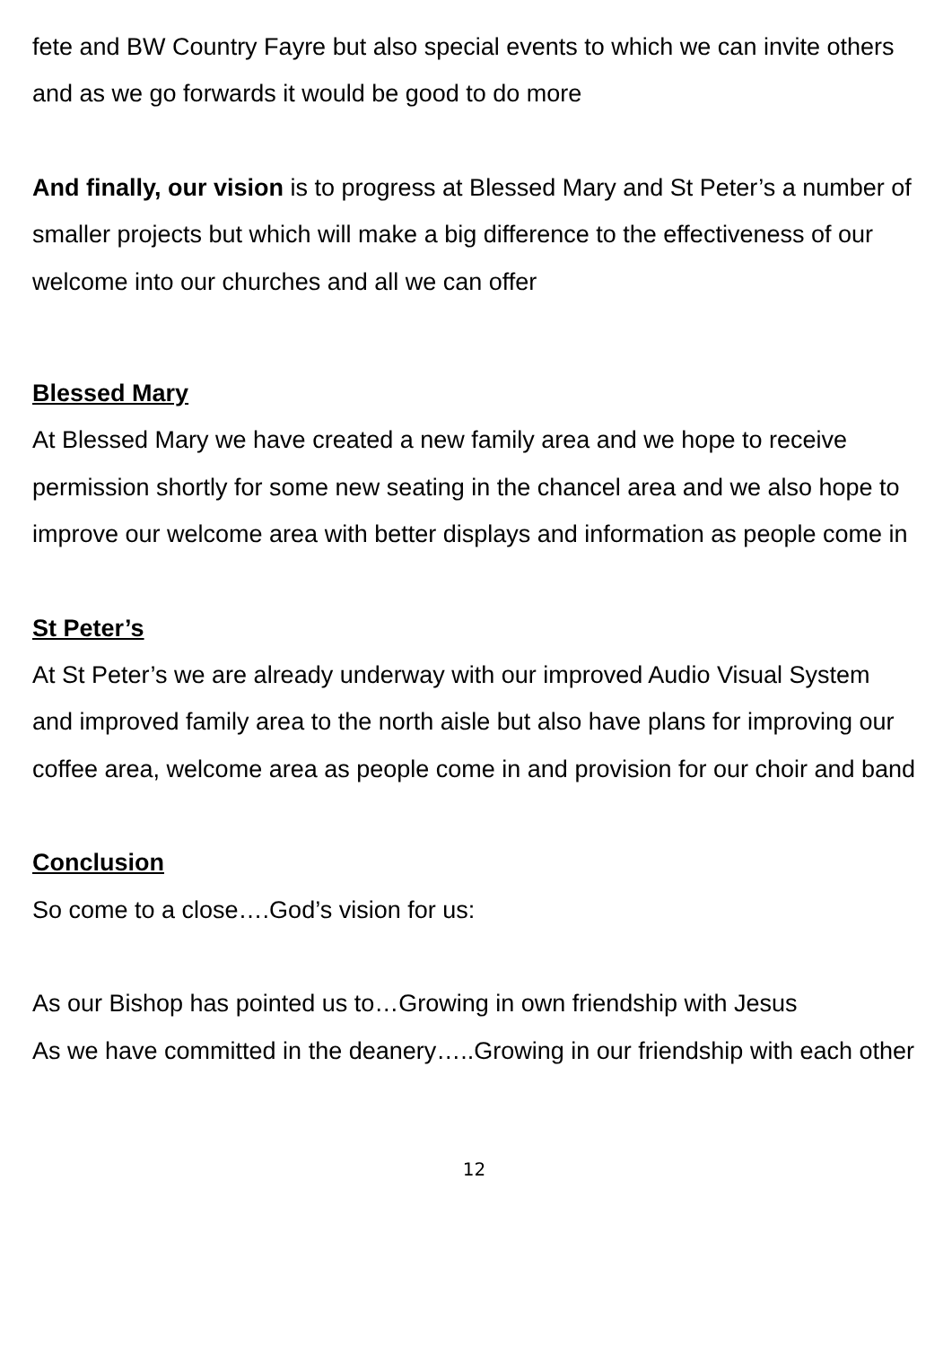fete and BW Country Fayre but also special events to which we can invite others and as we go forwards it would be good to do more
And finally, our vision is to progress at Blessed Mary and St Peter’s a number of smaller projects but which will make a big difference to the effectiveness of our welcome into our churches and all we can offer
Blessed Mary
At Blessed Mary we have created a new family area and we hope to receive permission shortly for some new seating in the chancel area and we also hope to improve our welcome area with better displays and information as people come in
St Peter’s
At St Peter’s we are already underway with our improved Audio Visual System and improved family area to the north aisle but also have plans for improving our coffee area, welcome area as people come in and provision for our choir and band
Conclusion
So come to a close….God’s vision for us:
As our Bishop has pointed us to…Growing in own friendship with Jesus
As we have committed in the deanery…..Growing in our friendship with each other
12